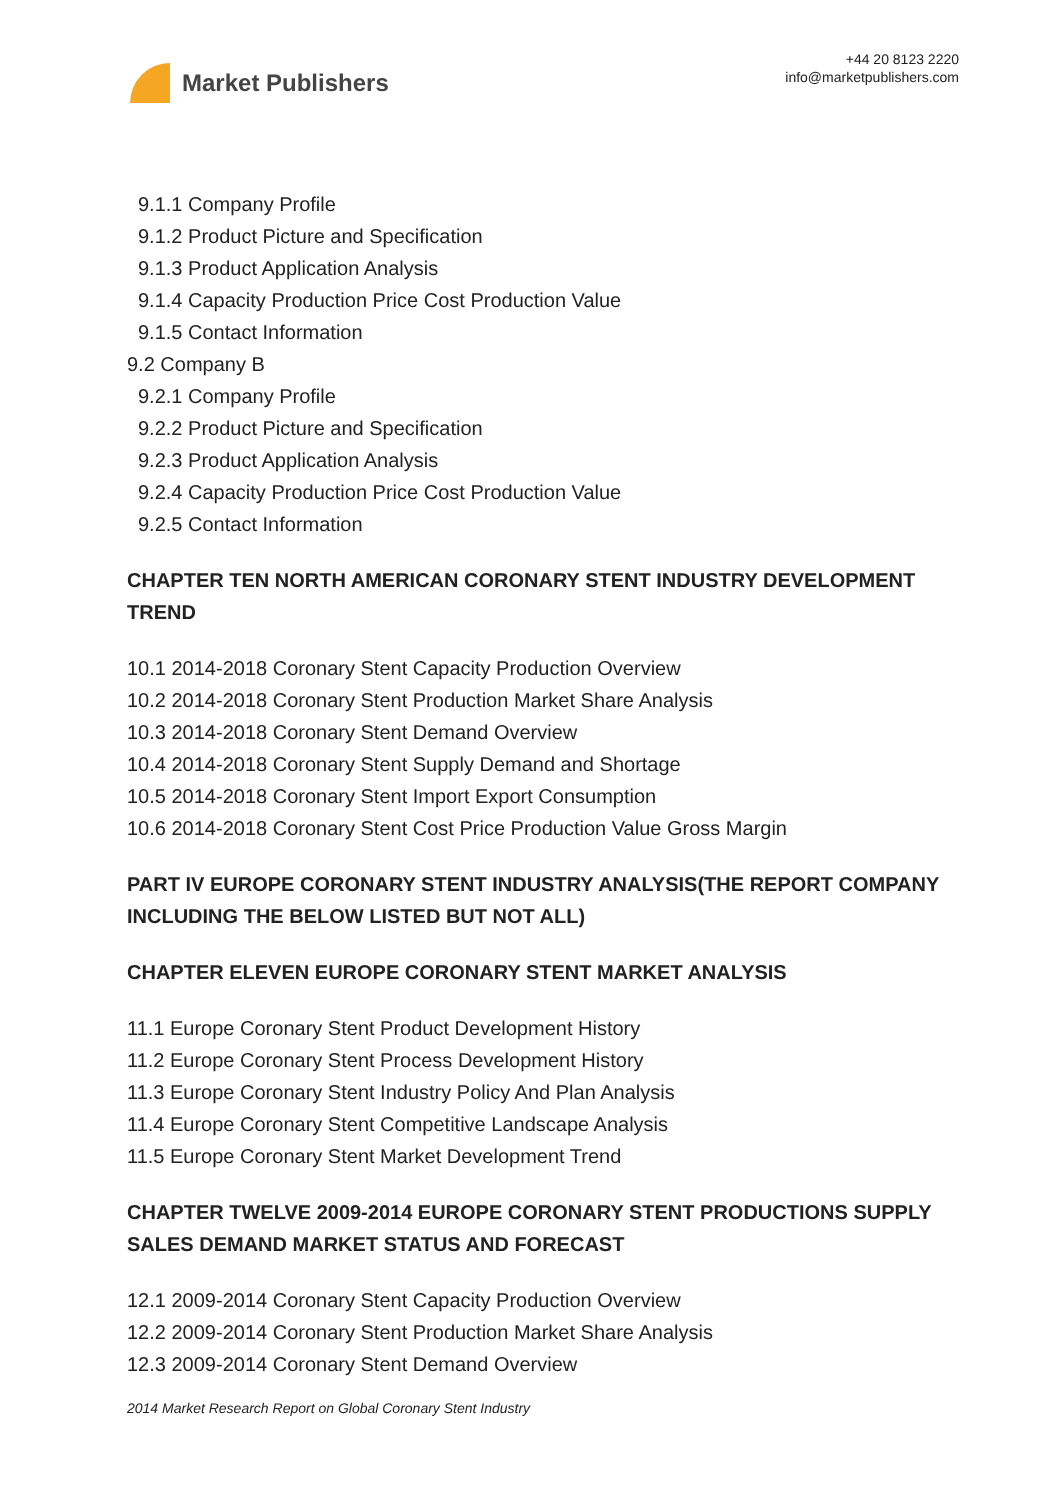Market Publishers
+44 20 8123 2220
info@marketpublishers.com
9.1.1 Company Profile
9.1.2 Product Picture and Specification
9.1.3 Product Application Analysis
9.1.4 Capacity Production Price Cost Production Value
9.1.5 Contact Information
9.2 Company B
9.2.1 Company Profile
9.2.2 Product Picture and Specification
9.2.3 Product Application Analysis
9.2.4 Capacity Production Price Cost Production Value
9.2.5 Contact Information
CHAPTER TEN NORTH AMERICAN CORONARY STENT INDUSTRY DEVELOPMENT TREND
10.1 2014-2018 Coronary Stent Capacity Production Overview
10.2 2014-2018 Coronary Stent Production Market Share Analysis
10.3 2014-2018 Coronary Stent Demand Overview
10.4 2014-2018 Coronary Stent Supply Demand and Shortage
10.5 2014-2018 Coronary Stent Import Export Consumption
10.6 2014-2018 Coronary Stent Cost Price Production Value Gross Margin
PART IV EUROPE CORONARY STENT INDUSTRY ANALYSIS(THE REPORT COMPANY INCLUDING THE BELOW LISTED BUT NOT ALL)
CHAPTER ELEVEN EUROPE CORONARY STENT MARKET ANALYSIS
11.1 Europe Coronary Stent Product Development History
11.2 Europe Coronary Stent Process Development History
11.3 Europe Coronary Stent Industry Policy And Plan Analysis
11.4 Europe Coronary Stent Competitive Landscape Analysis
11.5 Europe Coronary Stent Market Development Trend
CHAPTER TWELVE 2009-2014 EUROPE CORONARY STENT PRODUCTIONS SUPPLY SALES DEMAND MARKET STATUS AND FORECAST
12.1 2009-2014 Coronary Stent Capacity Production Overview
12.2 2009-2014 Coronary Stent Production Market Share Analysis
12.3 2009-2014 Coronary Stent Demand Overview
2014 Market Research Report on Global Coronary Stent Industry